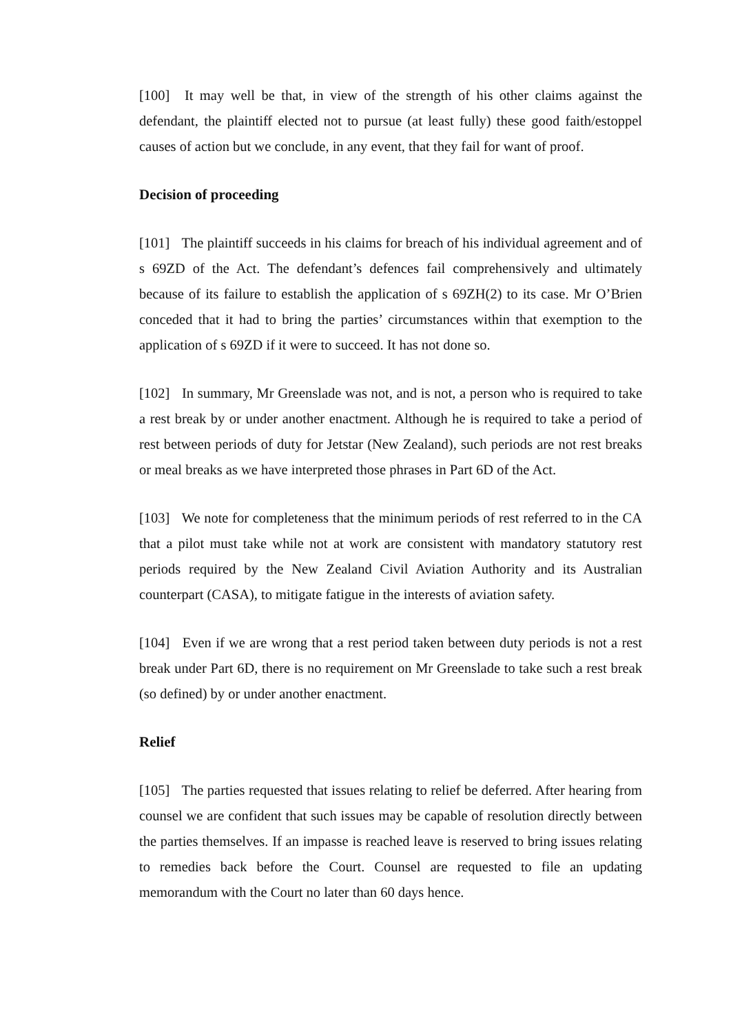[100] It may well be that, in view of the strength of his other claims against the defendant, the plaintiff elected not to pursue (at least fully) these good faith/estoppel causes of action but we conclude, in any event, that they fail for want of proof.
Decision of proceeding
[101] The plaintiff succeeds in his claims for breach of his individual agreement and of s 69ZD of the Act. The defendant’s defences fail comprehensively and ultimately because of its failure to establish the application of s 69ZH(2) to its case. Mr O’Brien conceded that it had to bring the parties’ circumstances within that exemption to the application of s 69ZD if it were to succeed. It has not done so.
[102] In summary, Mr Greenslade was not, and is not, a person who is required to take a rest break by or under another enactment. Although he is required to take a period of rest between periods of duty for Jetstar (New Zealand), such periods are not rest breaks or meal breaks as we have interpreted those phrases in Part 6D of the Act.
[103] We note for completeness that the minimum periods of rest referred to in the CA that a pilot must take while not at work are consistent with mandatory statutory rest periods required by the New Zealand Civil Aviation Authority and its Australian counterpart (CASA), to mitigate fatigue in the interests of aviation safety.
[104] Even if we are wrong that a rest period taken between duty periods is not a rest break under Part 6D, there is no requirement on Mr Greenslade to take such a rest break (so defined) by or under another enactment.
Relief
[105] The parties requested that issues relating to relief be deferred. After hearing from counsel we are confident that such issues may be capable of resolution directly between the parties themselves. If an impasse is reached leave is reserved to bring issues relating to remedies back before the Court. Counsel are requested to file an updating memorandum with the Court no later than 60 days hence.